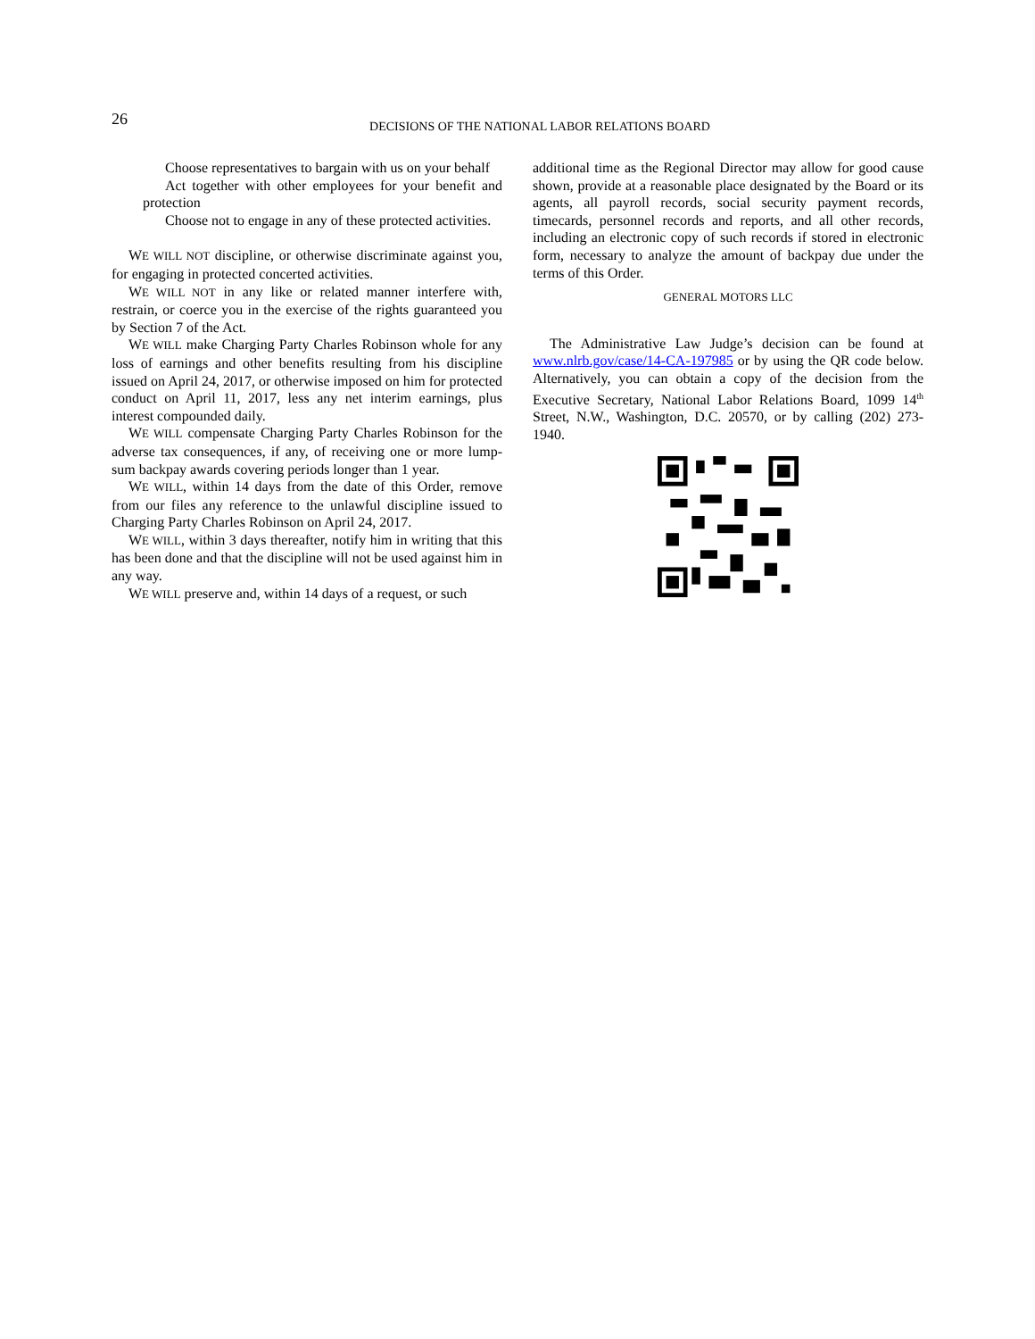26
DECISIONS OF THE NATIONAL LABOR RELATIONS BOARD
Choose representatives to bargain with us on your behalf
Act together with other employees for your benefit and protection
Choose not to engage in any of these protected activities.
WE WILL NOT discipline, or otherwise discriminate against you, for engaging in protected concerted activities.
WE WILL NOT in any like or related manner interfere with, restrain, or coerce you in the exercise of the rights guaranteed you by Section 7 of the Act.
WE WILL make Charging Party Charles Robinson whole for any loss of earnings and other benefits resulting from his discipline issued on April 24, 2017, or otherwise imposed on him for protected conduct on April 11, 2017, less any net interim earnings, plus interest compounded daily.
WE WILL compensate Charging Party Charles Robinson for the adverse tax consequences, if any, of receiving one or more lump-sum backpay awards covering periods longer than 1 year.
WE WILL, within 14 days from the date of this Order, remove from our files any reference to the unlawful discipline issued to Charging Party Charles Robinson on April 24, 2017.
WE WILL, within 3 days thereafter, notify him in writing that this has been done and that the discipline will not be used against him in any way.
WE WILL preserve and, within 14 days of a request, or such
additional time as the Regional Director may allow for good cause shown, provide at a reasonable place designated by the Board or its agents, all payroll records, social security payment records, timecards, personnel records and reports, and all other records, including an electronic copy of such records if stored in electronic form, necessary to analyze the amount of backpay due under the terms of this Order.
GENERAL MOTORS LLC
The Administrative Law Judge’s decision can be found at www.nlrb.gov/case/14-CA-197985 or by using the QR code below. Alternatively, you can obtain a copy of the decision from the Executive Secretary, National Labor Relations Board, 1099 14<sup>th</sup> Street, N.W., Washington, D.C. 20570, or by calling (202) 273-1940.